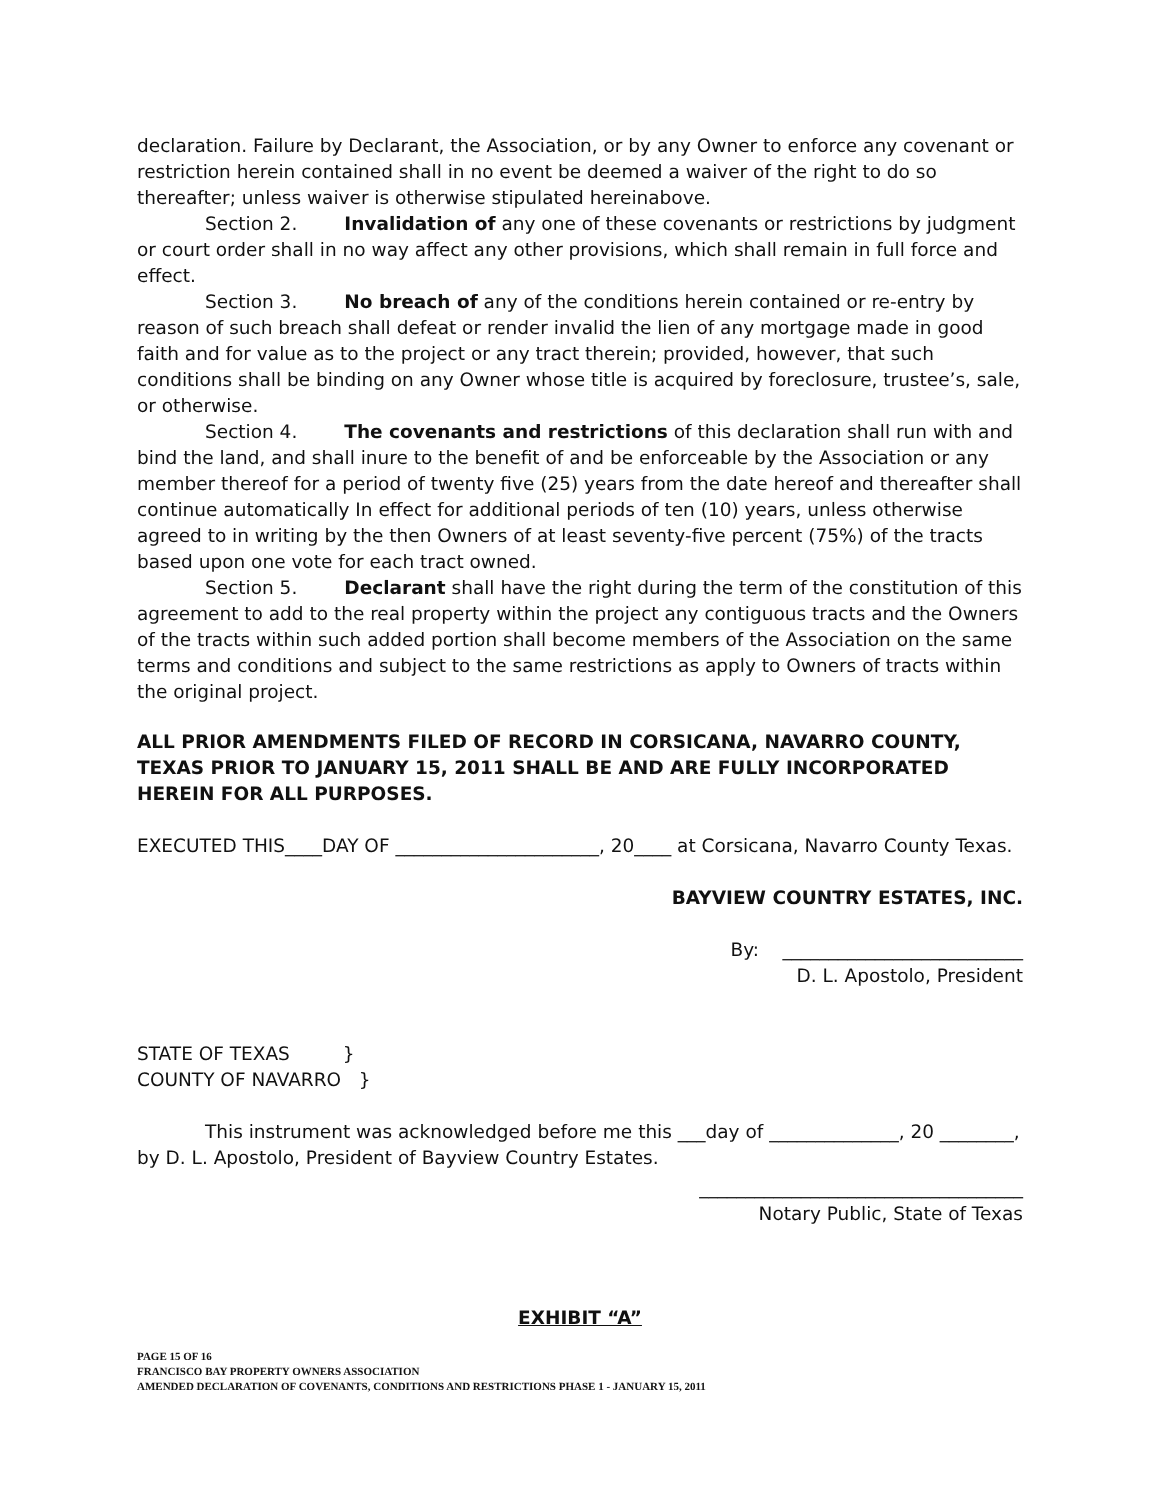declaration. Failure by Declarant, the Association, or by any Owner to enforce any covenant or restriction herein contained shall in no event be deemed a waiver of the right to do so thereafter; unless waiver is otherwise stipulated hereinabove.
Section 2. Invalidation of any one of these covenants or restrictions by judgment or court order shall in no way affect any other provisions, which shall remain in full force and effect.
Section 3. No breach of any of the conditions herein contained or re-entry by reason of such breach shall defeat or render invalid the lien of any mortgage made in good faith and for value as to the project or any tract therein; provided, however, that such conditions shall be binding on any Owner whose title is acquired by foreclosure, trustee’s, sale, or otherwise.
Section 4. The covenants and restrictions of this declaration shall run with and bind the land, and shall inure to the benefit of and be enforceable by the Association or any member thereof for a period of twenty five (25) years from the date hereof and thereafter shall continue automatically In effect for additional periods of ten (10) years, unless otherwise agreed to in writing by the then Owners of at least seventy-five percent (75%) of the tracts based upon one vote for each tract owned.
Section 5. Declarant shall have the right during the term of the constitution of this agreement to add to the real property within the project any contiguous tracts and the Owners of the tracts within such added portion shall become members of the Association on the same terms and conditions and subject to the same restrictions as apply to Owners of tracts within the original project.
ALL PRIOR AMENDMENTS FILED OF RECORD IN CORSICANA, NAVARRO COUNTY, TEXAS PRIOR TO JANUARY 15, 2011 SHALL BE AND ARE FULLY INCORPORATED HEREIN FOR ALL PURPOSES.
EXECUTED THIS____DAY OF ______________________, 20____ at Corsicana, Navarro County Texas.
BAYVIEW COUNTRY ESTATES, INC.
By: __________________________
D. L. Apostolo, President
STATE OF TEXAS }
COUNTY OF NAVARRO }
This instrument was acknowledged before me this ___day of ______________, 20 ________, by D. L. Apostolo, President of Bayview Country Estates.
___________________________________
Notary Public, State of Texas
EXHIBIT “A”
PAGE 15 OF 16
FRANCISCO BAY PROPERTY OWNERS ASSOCIATION
AMENDED DECLARATION OF COVENANTS, CONDITIONS AND RESTRICTIONS PHASE 1 - JANUARY 15, 2011